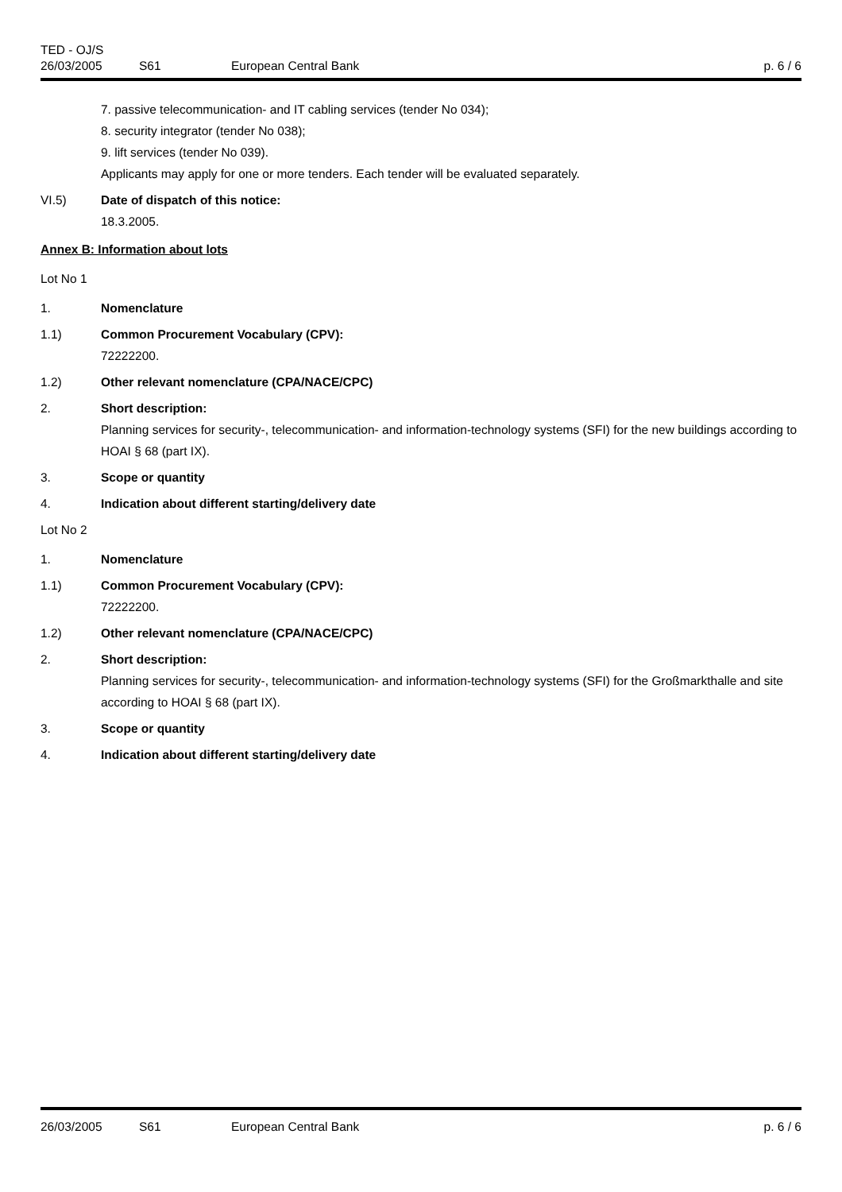TED - OJ/S
26/03/2005 S61 European Central Bank p. 6 / 6
7. passive telecommunication- and IT cabling services (tender No 034);
8. security integrator (tender No 038);
9. lift services (tender No 039).
Applicants may apply for one or more tenders. Each tender will be evaluated separately.
VI.5) Date of dispatch of this notice:
18.3.2005.
Annex B: Information about lots
Lot No 1
1. Nomenclature
1.1) Common Procurement Vocabulary (CPV):
72222200.
1.2) Other relevant nomenclature (CPA/NACE/CPC)
2. Short description:
Planning services for security-, telecommunication- and information-technology systems (SFI) for the new buildings according to HOAI § 68 (part IX).
3. Scope or quantity
4. Indication about different starting/delivery date
Lot No 2
1. Nomenclature
1.1) Common Procurement Vocabulary (CPV):
72222200.
1.2) Other relevant nomenclature (CPA/NACE/CPC)
2. Short description:
Planning services for security-, telecommunication- and information-technology systems (SFI) for the Großmarkthalle and site according to HOAI § 68 (part IX).
3. Scope or quantity
4. Indication about different starting/delivery date
26/03/2005 S61 European Central Bank p. 6 / 6